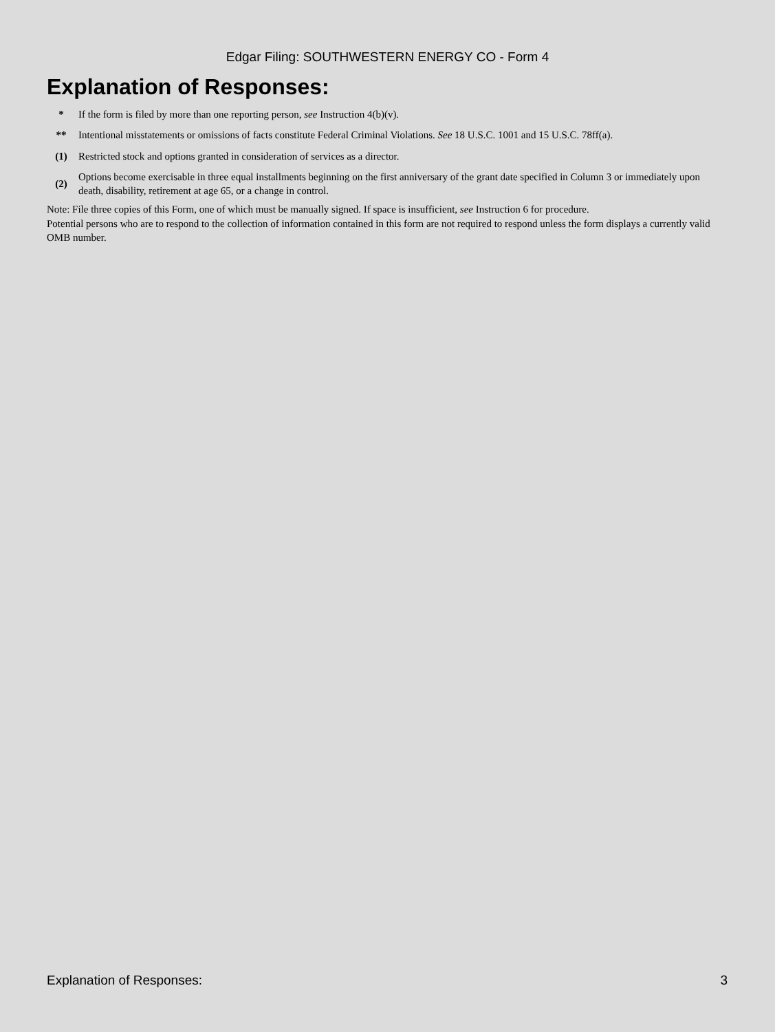Edgar Filing: SOUTHWESTERN ENERGY CO - Form 4
Explanation of Responses:
| * | If the form is filed by more than one reporting person, see Instruction 4(b)(v). |
| ** | Intentional misstatements or omissions of facts constitute Federal Criminal Violations. See 18 U.S.C. 1001 and 15 U.S.C. 78ff(a). |
| (1) | Restricted stock and options granted in consideration of services as a director. |
| (2) | Options become exercisable in three equal installments beginning on the first anniversary of the grant date specified in Column 3 or immediately upon death, disability, retirement at age 65, or a change in control. |
Note: File three copies of this Form, one of which must be manually signed. If space is insufficient, see Instruction 6 for procedure.
Potential persons who are to respond to the collection of information contained in this form are not required to respond unless the form displays a currently valid OMB number.
Explanation of Responses: 3